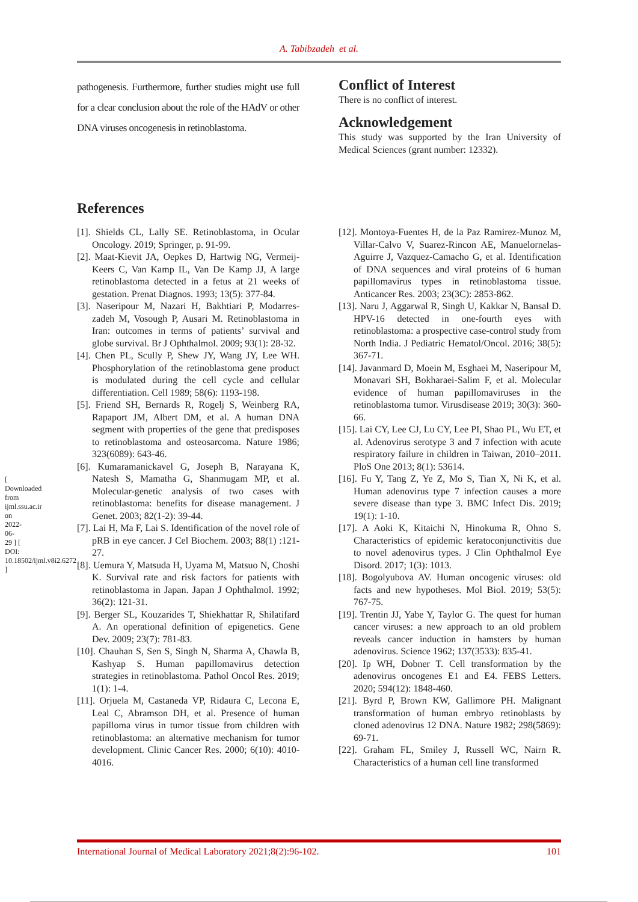A. Tabibzadeh et al.
[ Downloaded from ijml.ssu.ac.ir on 2022-06-29 ] [ DOI: 10.18502/ijml.v8i2.6272 ]
pathogenesis. Furthermore, further studies might use full for a clear conclusion about the role of the HAdV or other DNA viruses oncogenesis in retinoblastoma.
Conflict of Interest
There is no conflict of interest.
Acknowledgement
This study was supported by the Iran University of Medical Sciences (grant number: 12332).
References
[1]. Shields CL, Lally SE. Retinoblastoma, in Ocular Oncology. 2019; Springer, p. 91-99.
[2]. Maat-Kievit JA, Oepkes D, Hartwig NG, Vermeij-Keers C, Van Kamp IL, Van De Kamp JJ, A large retinoblastoma detected in a fetus at 21 weeks of gestation. Prenat Diagnos. 1993; 13(5): 377-84.
[3]. Naseripour M, Nazari H, Bakhtiari P, Modarres-zadeh M, Vosough P, Ausari M. Retinoblastoma in Iran: outcomes in terms of patients’ survival and globe survival. Br J Ophthalmol. 2009; 93(1): 28-32.
[4]. Chen PL, Scully P, Shew JY, Wang JY, Lee WH. Phosphorylation of the retinoblastoma gene product is modulated during the cell cycle and cellular differentiation. Cell 1989; 58(6): 1193-198.
[5]. Friend SH, Bernards R, Rogelj S, Weinberg RA, Rapaport JM, Albert DM, et al. A human DNA segment with properties of the gene that predisposes to retinoblastoma and osteosarcoma. Nature 1986; 323(6089): 643-46.
[6]. Kumaramanickavel G, Joseph B, Narayana K, Natesh S, Mamatha G, Shanmugam MP, et al. Molecular-genetic analysis of two cases with retinoblastoma: benefits for disease management. J Genet. 2003; 82(1-2): 39-44.
[7]. Lai H, Ma F, Lai S. Identification of the novel role of pRB in eye cancer. J Cel Biochem. 2003; 88(1) :121-27.
[8]. Uemura Y, Matsuda H, Uyama M, Matsuo N, Choshi K. Survival rate and risk factors for patients with retinoblastoma in Japan. Japan J Ophthalmol. 1992; 36(2): 121-31.
[9]. Berger SL, Kouzarides T, Shiekhattar R, Shilatifard A. An operational definition of epigenetics. Gene Dev. 2009; 23(7): 781-83.
[10]. Chauhan S, Sen S, Singh N, Sharma A, Chawla B, Kashyap S. Human papillomavirus detection strategies in retinoblastoma. Pathol Oncol Res. 2019; 1(1): 1-4.
[11]. Orjuela M, Castaneda VP, Ridaura C, Lecona E, Leal C, Abramson DH, et al. Presence of human papilloma virus in tumor tissue from children with retinoblastoma: an alternative mechanism for tumor development. Clinic Cancer Res. 2000; 6(10): 4010-4016.
[12]. Montoya-Fuentes H, de la Paz Ramirez-Munoz M, Villar-Calvo V, Suarez-Rincon AE, Manuelornelas-Aguirre J, Vazquez-Camacho G, et al. Identification of DNA sequences and viral proteins of 6 human papillomavirus types in retinoblastoma tissue. Anticancer Res. 2003; 23(3C): 2853-862.
[13]. Naru J, Aggarwal R, Singh U, Kakkar N, Bansal D. HPV-16 detected in one-fourth eyes with retinoblastoma: a prospective case-control study from North India. J Pediatric Hematol/Oncol. 2016; 38(5): 367-71.
[14]. Javanmard D, Moein M, Esghaei M, Naseripour M, Monavari SH, Bokharaei-Salim F, et al. Molecular evidence of human papillomaviruses in the retinoblastoma tumor. Virusdisease 2019; 30(3): 360-66.
[15]. Lai CY, Lee CJ, Lu CY, Lee PI, Shao PL, Wu ET, et al. Adenovirus serotype 3 and 7 infection with acute respiratory failure in children in Taiwan, 2010–2011. PloS One 2013; 8(1): 53614.
[16]. Fu Y, Tang Z, Ye Z, Mo S, Tian X, Ni K, et al. Human adenovirus type 7 infection causes a more severe disease than type 3. BMC Infect Dis. 2019; 19(1): 1-10.
[17]. A Aoki K, Kitaichi N, Hinokuma R, Ohno S. Characteristics of epidemic keratoconjunctivitis due to novel adenovirus types. J Clin Ophthalmol Eye Disord. 2017; 1(3): 1013.
[18]. Bogolyubova AV. Human oncogenic viruses: old facts and new hypotheses. Mol Biol. 2019; 53(5): 767-75.
[19]. Trentin JJ, Yabe Y, Taylor G. The quest for human cancer viruses: a new approach to an old problem reveals cancer induction in hamsters by human adenovirus. Science 1962; 137(3533): 835-41.
[20]. Ip WH, Dobner T. Cell transformation by the adenovirus oncogenes E1 and E4. FEBS Letters. 2020; 594(12): 1848-460.
[21]. Byrd P, Brown KW, Gallimore PH. Malignant transformation of human embryo retinoblasts by cloned adenovirus 12 DNA. Nature 1982; 298(5869): 69-71.
[22]. Graham FL, Smiley J, Russell WC, Nairn R. Characteristics of a human cell line transformed
International Journal of Medical Laboratory 2021;8(2):96-102. 101